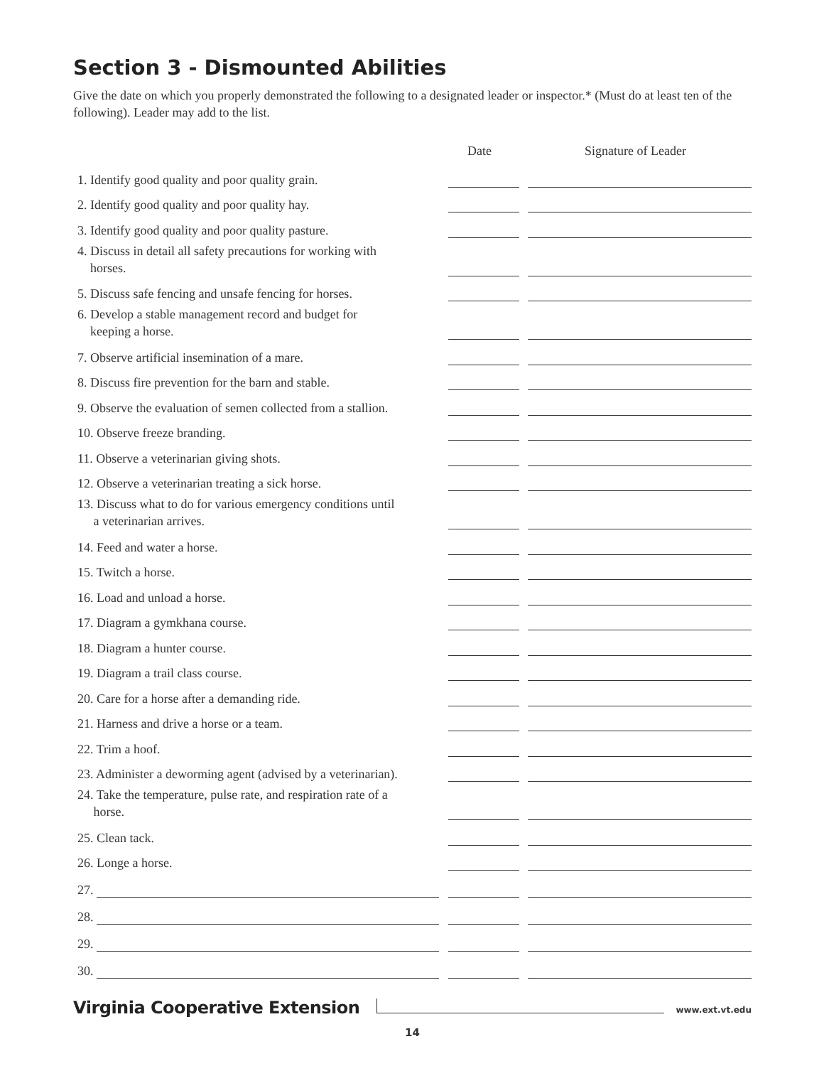Section 3 - Dismounted Abilities
Give the date on which you properly demonstrated the following to a designated leader or inspector.* (Must do at least ten of the following). Leader may add to the list.
| | Date | Signature of Leader |
| --- | --- | --- |
| 1. Identify good quality and poor quality grain. | | |
| 2. Identify good quality and poor quality hay. | | |
| 3. Identify good quality and poor quality pasture. | | |
| 4. Discuss in detail all safety precautions for working with horses. | | |
| 5. Discuss safe fencing and unsafe fencing for horses. | | |
| 6. Develop a stable management record and budget for keeping a horse. | | |
| 7. Observe artificial insemination of a mare. | | |
| 8. Discuss fire prevention for the barn and stable. | | |
| 9. Observe the evaluation of semen collected from a stallion. | | |
| 10. Observe freeze branding. | | |
| 11. Observe a veterinarian giving shots. | | |
| 12. Observe a veterinarian treating a sick horse. | | |
| 13. Discuss what to do for various emergency conditions until a veterinarian arrives. | | |
| 14. Feed and water a horse. | | |
| 15. Twitch a horse. | | |
| 16. Load and unload a horse. | | |
| 17. Diagram a gymkhana course. | | |
| 18. Diagram a hunter course. | | |
| 19. Diagram a trail class course. | | |
| 20. Care for a horse after a demanding ride. | | |
| 21. Harness and drive a horse or a team. | | |
| 22. Trim a hoof. | | |
| 23. Administer a deworming agent (advised by a veterinarian). | | |
| 24. Take the temperature, pulse rate, and respiration rate of a horse. | | |
| 25. Clean tack. | | |
| 26. Longe a horse. | | |
| 27. | | |
| 28. | | |
| 29. | | |
| 30. | | |
Virginia Cooperative Extension
www.ext.vt.edu
14